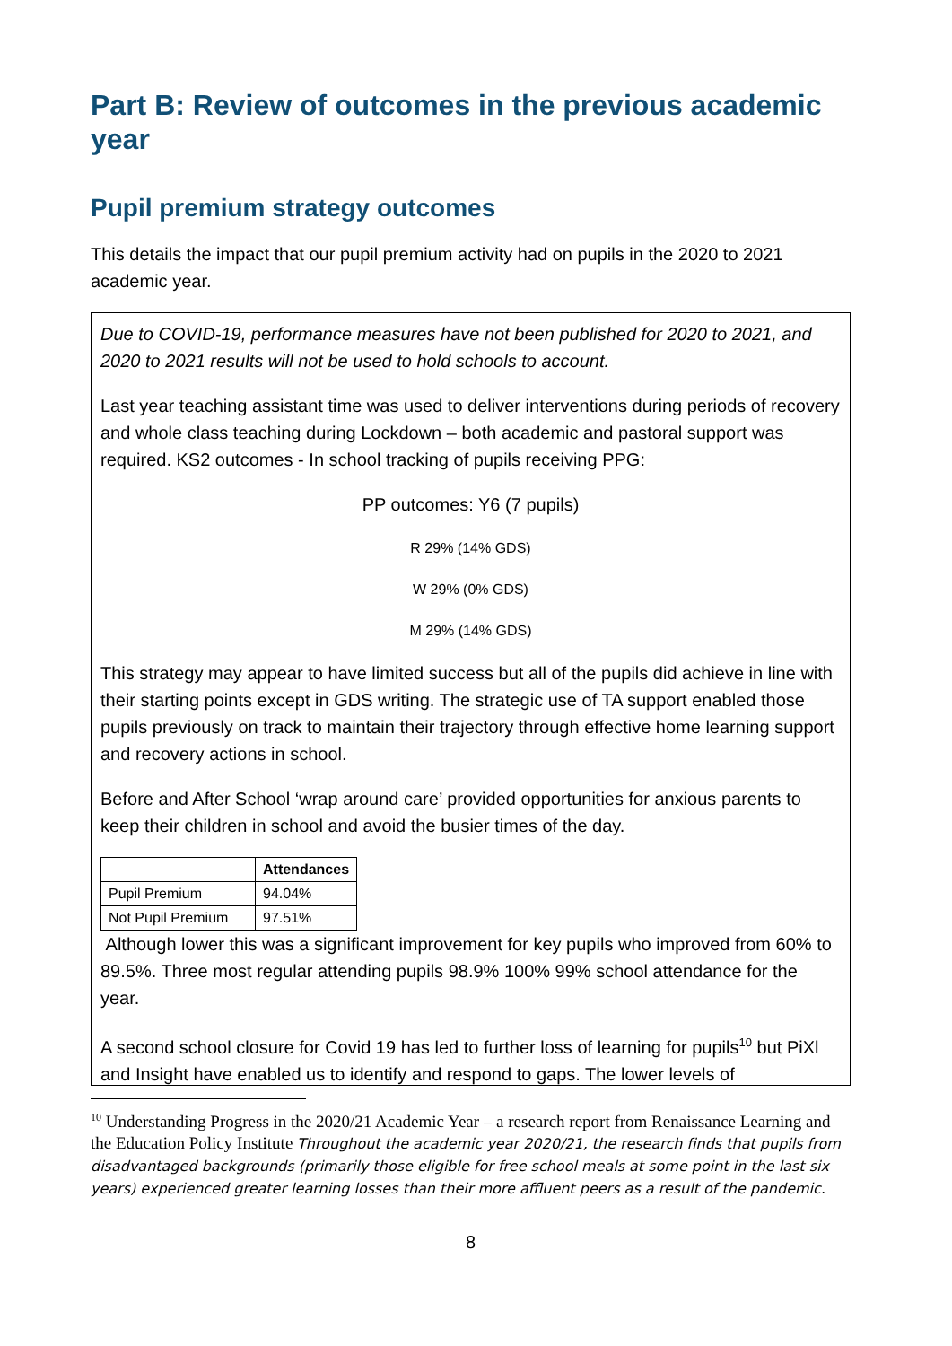Part B: Review of outcomes in the previous academic year
Pupil premium strategy outcomes
This details the impact that our pupil premium activity had on pupils in the 2020 to 2021 academic year.
Due to COVID-19, performance measures have not been published for 2020 to 2021, and 2020 to 2021 results will not be used to hold schools to account.
Last year teaching assistant time was used to deliver interventions during periods of recovery and whole class teaching during Lockdown – both academic and pastoral support was required. KS2 outcomes - In school tracking of pupils receiving PPG:
PP outcomes: Y6 (7 pupils)
R 29% (14% GDS)
W 29% (0% GDS)
M 29% (14% GDS)
This strategy may appear to have limited success but all of the pupils did achieve in line with their starting points except in GDS writing. The strategic use of TA support enabled those pupils previously on track to maintain their trajectory through effective home learning support and recovery actions in school.
Before and After School ‘wrap around care’ provided opportunities for anxious parents to keep their children in school and avoid the busier times of the day.
| | Attendances |
| --- | --- |
| Pupil Premium | 94.04% |
| Not Pupil Premium | 97.51% |
Although lower this was a significant improvement for key pupils who improved from 60% to 89.5%. Three most regular attending pupils 98.9% 100% 99% school attendance for the year.
A second school closure for Covid 19 has led to further loss of learning for pupils<sup>10</sup> but PiXl and Insight have enabled us to identify and respond to gaps. The lower levels of
<sup>10</sup> Understanding Progress in the 2020/21 Academic Year – a research report from Renaissance Learning and the Education Policy Institute Throughout the academic year 2020/21, the research finds that pupils from disadvantaged backgrounds (primarily those eligible for free school meals at some point in the last six years) experienced greater learning losses than their more affluent peers as a result of the pandemic.
8